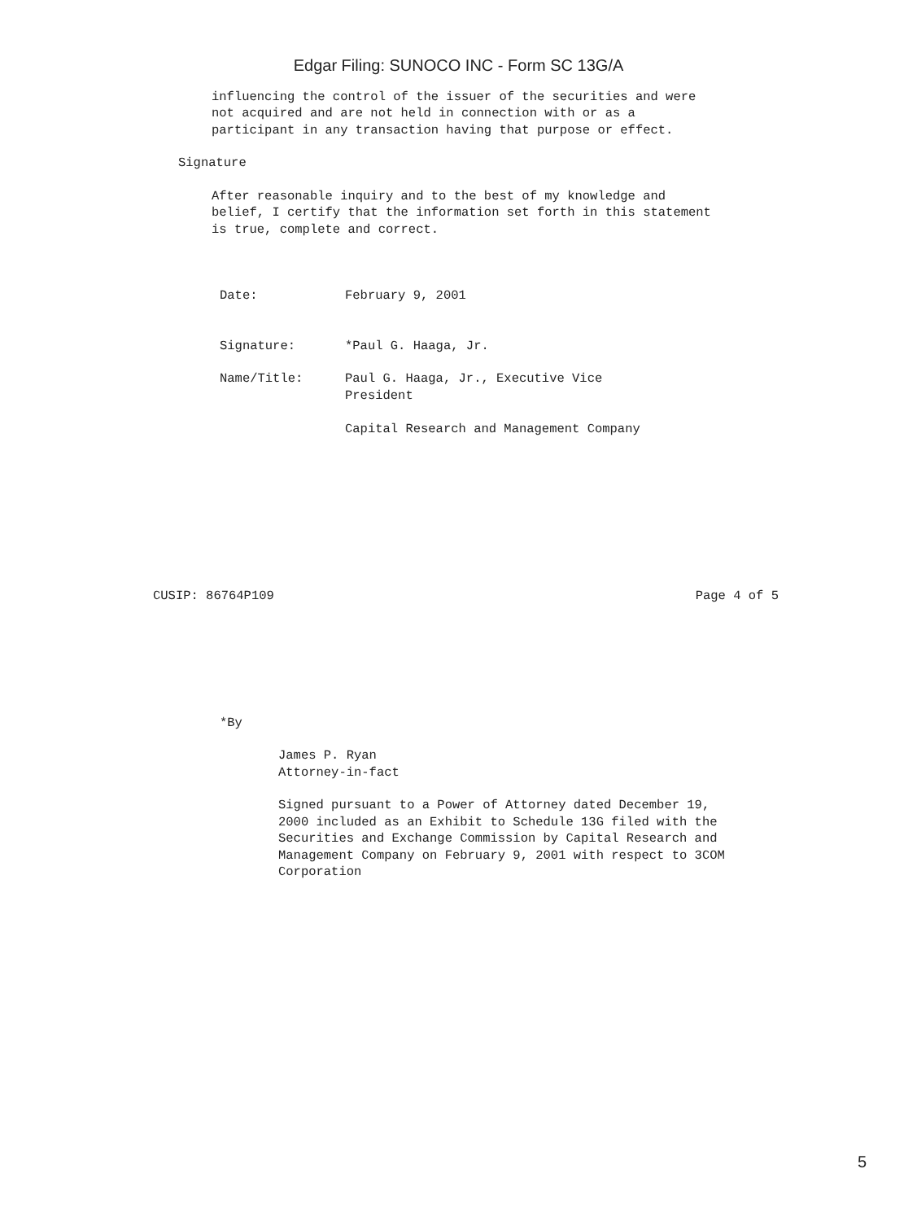Edgar Filing: SUNOCO INC - Form SC 13G/A
influencing the control of the issuer of the securities and were
not acquired and are not held in connection with or as a
participant in any transaction having that purpose or effect.
Signature
After reasonable inquiry and to the best of my knowledge and
belief, I certify that the information set forth in this statement
is true, complete and correct.
Date: February 9, 2001
Signature: *Paul G. Haaga, Jr.
Name/Title: Paul G. Haaga, Jr., Executive Vice
President
Capital Research and Management Company
CUSIP: 86764P109 Page 4 of 5
*By
James P. Ryan
Attorney-in-fact
Signed pursuant to a Power of Attorney dated December 19,
2000 included as an Exhibit to Schedule 13G filed with the
Securities and Exchange Commission by Capital Research and
Management Company on February 9, 2001 with respect to 3COM
Corporation
5